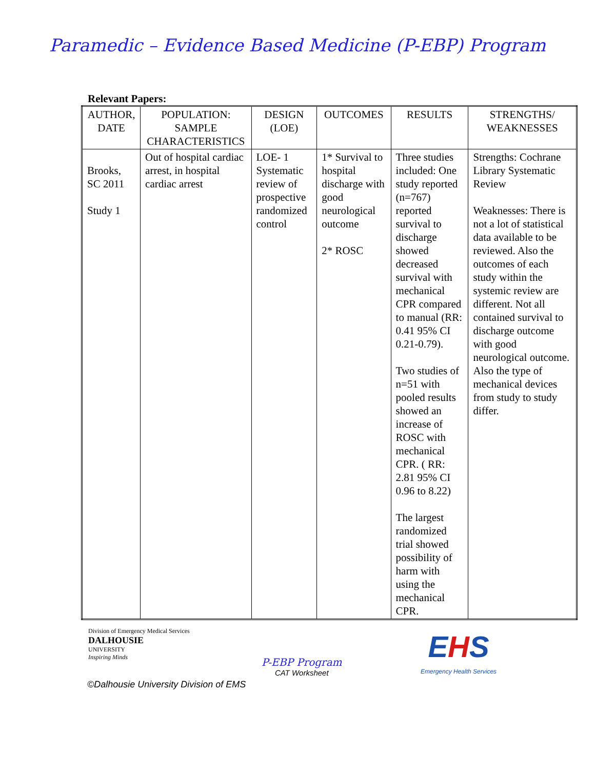Paramedic – Evidence Based Medicine (P-EBP) Program
Relevant Papers:
| AUTHOR, DATE | POPULATION: SAMPLE CHARACTERISTICS | DESIGN (LOE) | OUTCOMES | RESULTS | STRENGTHS/ WEAKNESSES |
| --- | --- | --- | --- | --- | --- |
| Brooks, SC 2011 Study 1 | Out of hospital cardiac arrest, in hospital cardiac arrest | LOE- 1 Systematic review of prospective randomized control | 1* Survival to hospital discharge with good neurological outcome 2* ROSC | Three studies included: One study reported (n=767) reported survival to discharge showed decreased survival with mechanical CPR compared to manual (RR: 0.41 95% CI 0.21-0.79). Two studies of n=51 with pooled results showed an increase of ROSC with mechanical CPR. ( RR: 2.81 95% CI 0.96 to 8.22) The largest randomized trial showed possibility of harm with using the mechanical CPR. | Strengths: Cochrane Library Systematic Review Weaknesses: There is not a lot of statistical data available to be reviewed. Also the outcomes of each study within the systemic review are different. Not all contained survival to discharge outcome with good neurological outcome. Also the type of mechanical devices from study to study differ. |
Division of Emergency Medical Services
DALHOUSIE
UNIVERSITY
Inspiring Minds
P-EBP Program
CAT Worksheet
EHS
Emergency Health Services
©Dalhousie University Division of EMS